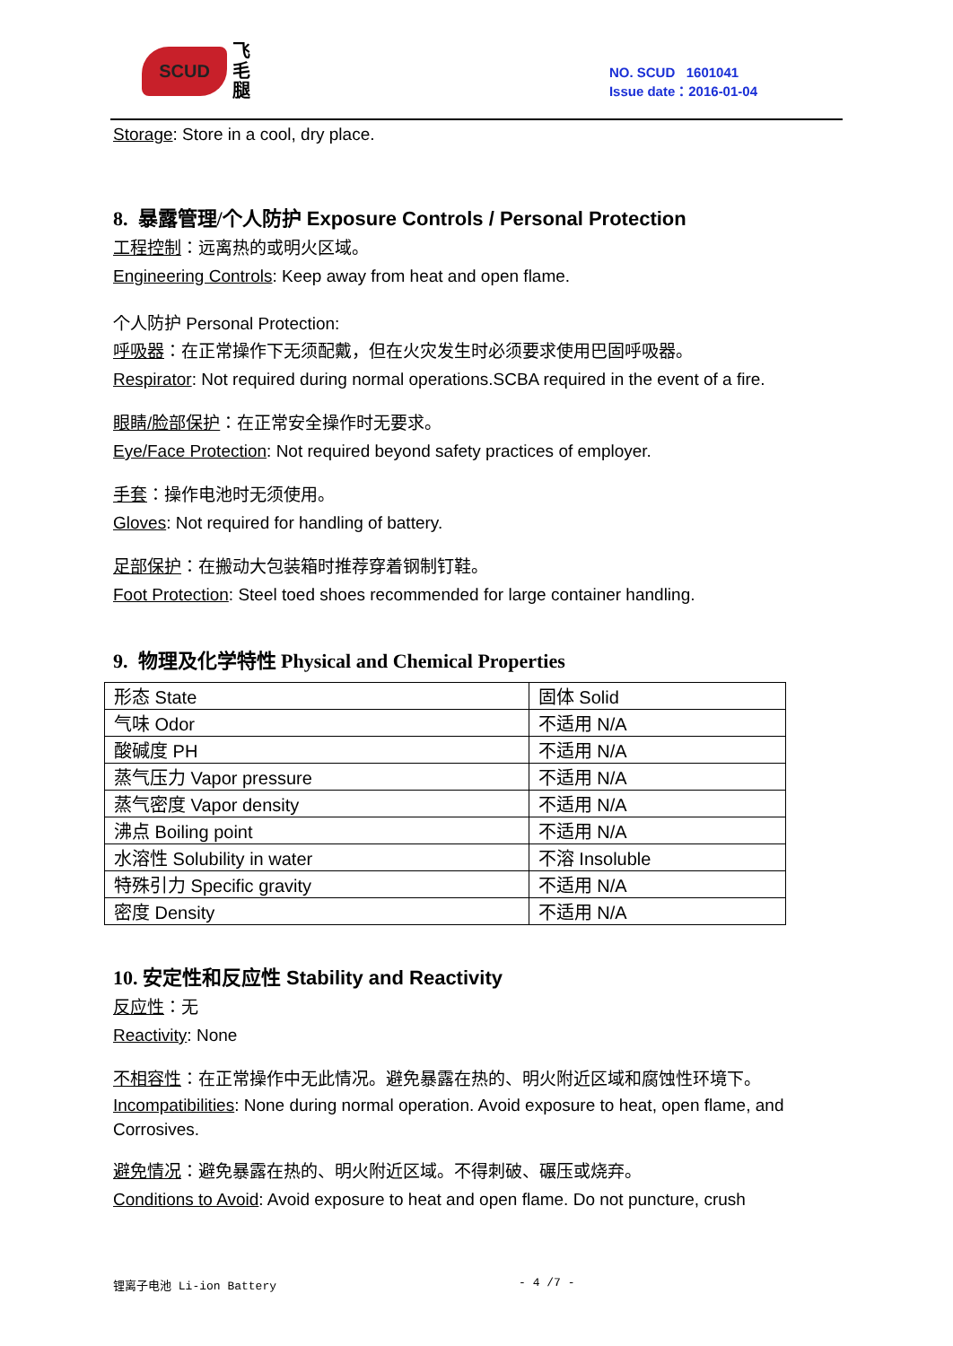SCUD
飞
毛
腿
NO. SCUD 1601041
Issue date：2016-01-04
Storage: Store in a cool, dry place.
8. 暴露管理/个人防护 Exposure Controls / Personal Protection
工程控制：远离热的或明火区域。
Engineering Controls: Keep away from heat and open flame.
个人防护 Personal Protection:
呼吸器：在正常操作下无须配戴，但在火灾发生时必须要求使用巴固呼吸器。
Respirator: Not required during normal operations.SCBA required in the event of a fire.
眼睛/脸部保护：在正常安全操作时无要求。
Eye/Face Protection: Not required beyond safety practices of employer.
手套：操作电池时无须使用。
Gloves: Not required for handling of battery.
足部保护：在搬动大包装箱时推荐穿着钢制钉鞋。
Foot Protection: Steel toed shoes recommended for large container handling.
9. 物理及化学特性 Physical and Chemical Properties
| 形态 State | 固体 Solid |
| 气味 Odor | 不适用 N/A |
| 酸碱度 PH | 不适用 N/A |
| 蒸气压力 Vapor pressure | 不适用 N/A |
| 蒸气密度 Vapor density | 不适用 N/A |
| 沸点 Boiling point | 不适用 N/A |
| 水溶性 Solubility in water | 不溶 Insoluble |
| 特殊引力 Specific gravity | 不适用 N/A |
| 密度 Density | 不适用 N/A |
10. 安定性和反应性 Stability and Reactivity
反应性：无
Reactivity: None
不相容性：在正常操作中无此情况。避免暴露在热的、明火附近区域和腐蚀性环境下。
Incompatibilities: None during normal operation. Avoid exposure to heat, open flame, and Corrosives.
避免情况：避免暴露在热的、明火附近区域。不得刺破、碾压或烧弃。
Conditions to Avoid: Avoid exposure to heat and open flame. Do not puncture, crush
锂离子电池 Li-ion Battery - 4 /7 -